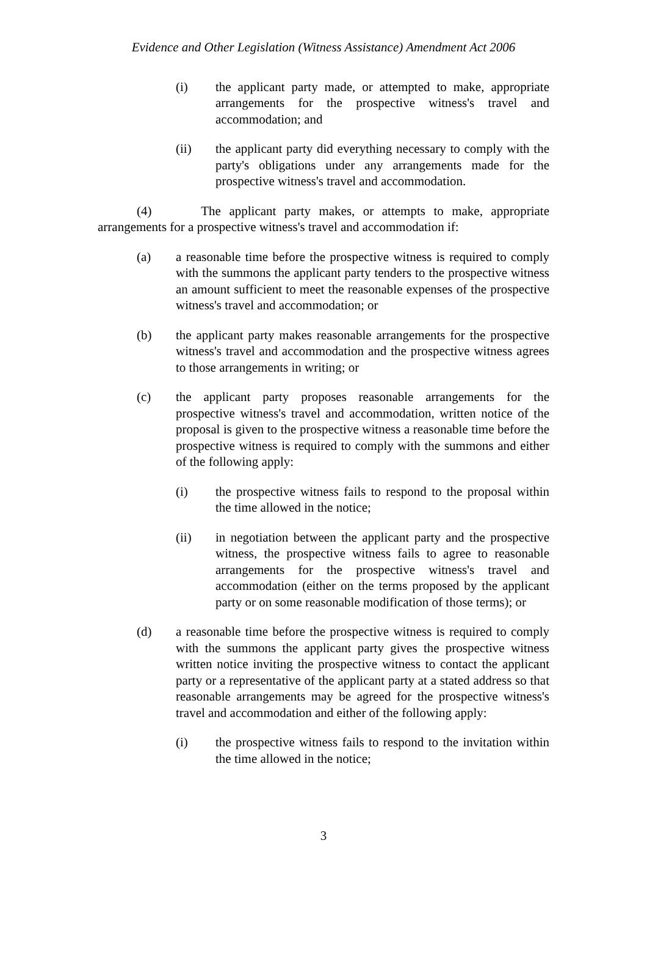Evidence and Other Legislation (Witness Assistance) Amendment Act 2006
(i) the applicant party made, or attempted to make, appropriate arrangements for the prospective witness's travel and accommodation; and
(ii) the applicant party did everything necessary to comply with the party's obligations under any arrangements made for the prospective witness's travel and accommodation.
(4) The applicant party makes, or attempts to make, appropriate arrangements for a prospective witness's travel and accommodation if:
(a) a reasonable time before the prospective witness is required to comply with the summons the applicant party tenders to the prospective witness an amount sufficient to meet the reasonable expenses of the prospective witness's travel and accommodation; or
(b) the applicant party makes reasonable arrangements for the prospective witness's travel and accommodation and the prospective witness agrees to those arrangements in writing; or
(c) the applicant party proposes reasonable arrangements for the prospective witness's travel and accommodation, written notice of the proposal is given to the prospective witness a reasonable time before the prospective witness is required to comply with the summons and either of the following apply:
(i) the prospective witness fails to respond to the proposal within the time allowed in the notice;
(ii) in negotiation between the applicant party and the prospective witness, the prospective witness fails to agree to reasonable arrangements for the prospective witness's travel and accommodation (either on the terms proposed by the applicant party or on some reasonable modification of those terms); or
(d) a reasonable time before the prospective witness is required to comply with the summons the applicant party gives the prospective witness written notice inviting the prospective witness to contact the applicant party or a representative of the applicant party at a stated address so that reasonable arrangements may be agreed for the prospective witness's travel and accommodation and either of the following apply:
(i) the prospective witness fails to respond to the invitation within the time allowed in the notice;
3